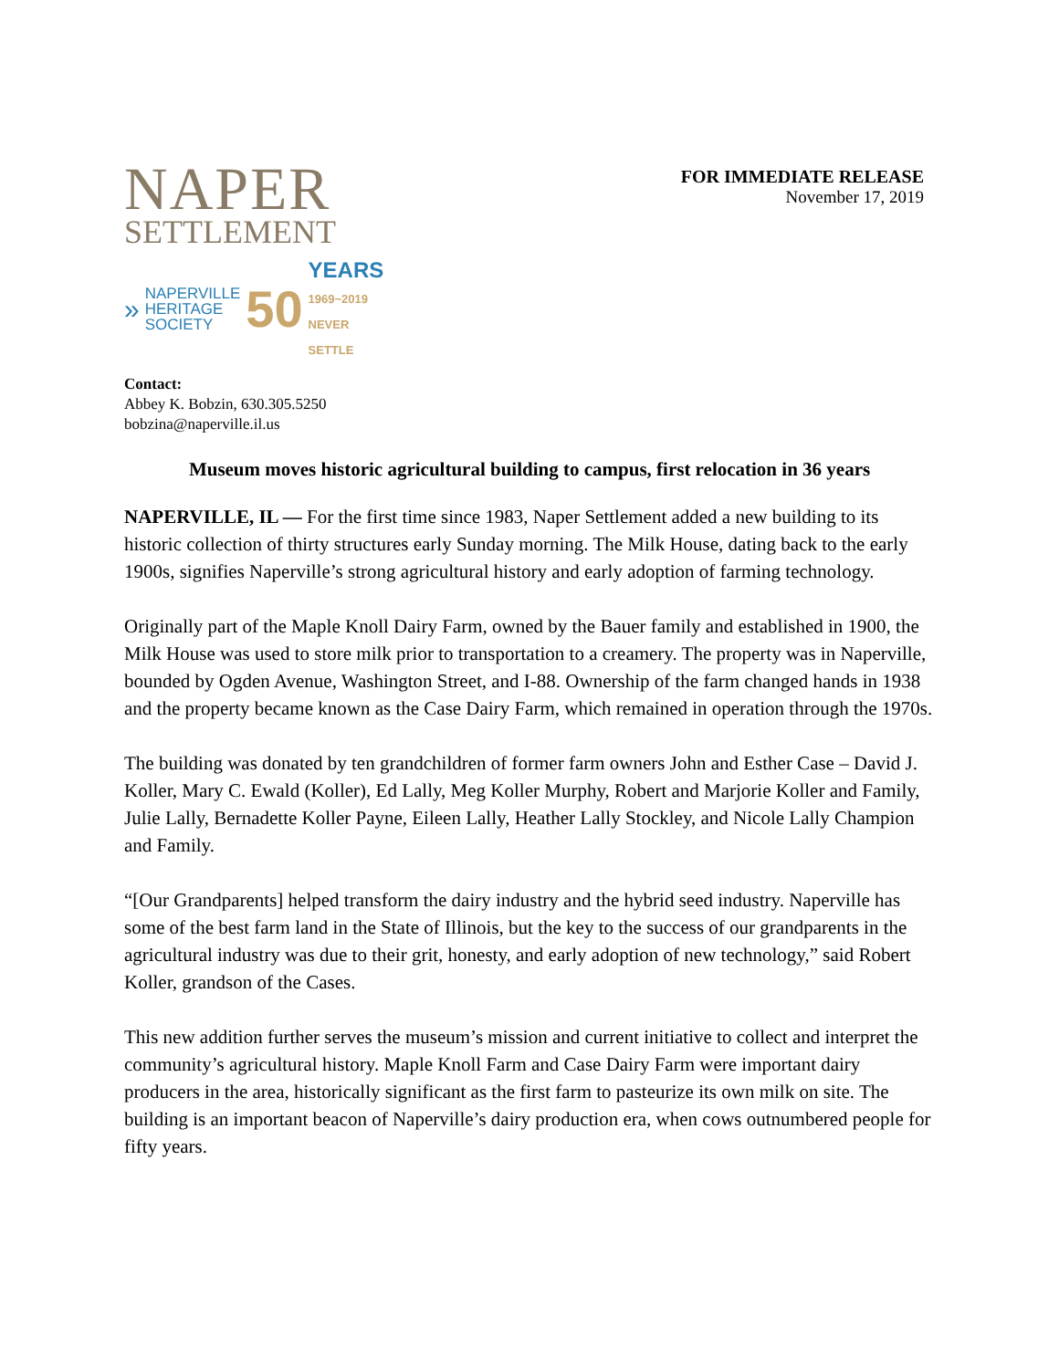NAPER
SETTLEMENT
» NAPERVILLE
HERITAGE
SOCIETY 50 YEARS
1969~2019
NEVER SETTLE
FOR IMMEDIATE RELEASE
November 17, 2019
Contact:
Abbey K. Bobzin, 630.305.5250
bobzina@naperville.il.us
Museum moves historic agricultural building to campus, first relocation in 36 years
NAPERVILLE, IL — For the first time since 1983, Naper Settlement added a new building to its historic collection of thirty structures early Sunday morning. The Milk House, dating back to the early 1900s, signifies Naperville’s strong agricultural history and early adoption of farming technology.
Originally part of the Maple Knoll Dairy Farm, owned by the Bauer family and established in 1900, the Milk House was used to store milk prior to transportation to a creamery. The property was in Naperville, bounded by Ogden Avenue, Washington Street, and I-88. Ownership of the farm changed hands in 1938 and the property became known as the Case Dairy Farm, which remained in operation through the 1970s.
The building was donated by ten grandchildren of former farm owners John and Esther Case – David J. Koller, Mary C. Ewald (Koller), Ed Lally, Meg Koller Murphy, Robert and Marjorie Koller and Family, Julie Lally, Bernadette Koller Payne, Eileen Lally, Heather Lally Stockley, and Nicole Lally Champion and Family.
“[Our Grandparents] helped transform the dairy industry and the hybrid seed industry. Naperville has some of the best farm land in the State of Illinois, but the key to the success of our grandparents in the agricultural industry was due to their grit, honesty, and early adoption of new technology,” said Robert Koller, grandson of the Cases.
This new addition further serves the museum’s mission and current initiative to collect and interpret the community’s agricultural history. Maple Knoll Farm and Case Dairy Farm were important dairy producers in the area, historically significant as the first farm to pasteurize its own milk on site. The building is an important beacon of Naperville’s dairy production era, when cows outnumbered people for fifty years.